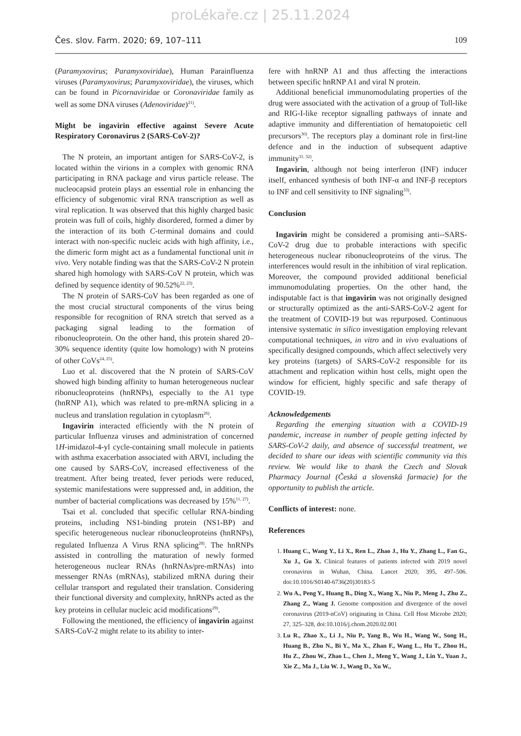proLékaře.cz | 25.11.2024
Čes. slov. Farm. 2020; 69, 107–111 109
(Paramyxovirus; Paramyxoviridae), Human Parainfluenza viruses (Paramyxovirus; Paramyxoviridae), the viruses, which can be found in Picornaviridae or Coronaviridae family as well as some DNA viruses (Adenoviridae)<sup>21)</sup>.
Might be ingavirin effective against Severe Acute Respiratory Coronavirus 2 (SARS-CoV-2)?
The N protein, an important antigen for SARS-CoV-2, is located within the virions in a complex with genomic RNA participating in RNA package and virus particle release. The nucleocapsid protein plays an essential role in enhancing the efficiency of subgenomic viral RNA transcription as well as viral replication. It was observed that this highly charged basic protein was full of coils, highly disordered, formed a dimer by the interaction of its both C-terminal domains and could interact with non-specific nucleic acids with high affinity, i.e., the dimeric form might act as a fundamental functional unit in vivo. Very notable finding was that the SARS-CoV-2 N protein shared high homology with SARS-CoV N protein, which was defined by sequence identity of 90.52%<sup>22, 23)</sup>.
The N protein of SARS-CoV has been regarded as one of the most crucial structural components of the virus being responsible for recognition of RNA stretch that served as a packaging signal leading to the formation of ribonucleoprotein. On the other hand, this protein shared 20–30% sequence identity (quite low homology) with N proteins of other CoVs<sup>24, 25)</sup>.
Luo et al. discovered that the N protein of SARS-CoV showed high binding affinity to human heterogeneous nuclear ribonucleoproteins (hnRNPs), especially to the A1 type (hnRNP A1), which was related to pre-mRNA splicing in a nucleus and translation regulation in cytoplasm<sup>26)</sup>.
Ingavirin interacted efficiently with the N protein of particular Influenza viruses and administration of concerned 1H-imidazol-4-yl cycle-containing small molecule in patients with asthma exacerbation associated with ARVI, including the one caused by SARS-CoV, increased effectiveness of the treatment. After being treated, fever periods were reduced, systemic manifestations were suppressed and, in addition, the number of bacterial complications was decreased by 15%<sup>11, 27)</sup>.
Tsai et al. concluded that specific cellular RNA-binding proteins, including NS1-binding protein (NS1-BP) and specific heterogeneous nuclear ribonucleoproteins (hnRNPs), regulated Influenza A Virus RNA splicing<sup>28)</sup>. The hnRNPs assisted in controlling the maturation of newly formed heterogeneous nuclear RNAs (hnRNAs/pre-mRNAs) into messenger RNAs (mRNAs), stabilized mRNA during their cellular transport and regulated their translation. Considering their functional diversity and complexity, hnRNPs acted as the key proteins in cellular nucleic acid modifications<sup>29)</sup>.
Following the mentioned, the efficiency of ingavirin against SARS-CoV-2 might relate to its ability to inter-
fere with hnRNP A1 and thus affecting the interactions between specific hnRNP A1 and viral N protein.
Additional beneficial immunomodulating properties of the drug were associated with the activation of a group of Toll-like and RIG-I-like receptor signalling pathways of innate and adaptive immunity and differentiation of hematopoietic cell precursors<sup>30)</sup>. The receptors play a dominant role in first-line defence and in the induction of subsequent adaptive immunity<sup>31, 32)</sup>.
Ingavirin, although not being interferon (INF) inducer itself, enhanced synthesis of both INF-α and INF-β receptors to INF and cell sensitivity to INF signaling<sup>33)</sup>.
Conclusion
Ingavirin might be considered a promising anti--SARS-CoV-2 drug due to probable interactions with specific heterogeneous nuclear ribonucleoproteins of the virus. The interferences would result in the inhibition of viral replication. Moreover, the compound provided additional beneficial immunomodulating properties. On the other hand, the indisputable fact is that ingavirin was not originally designed or structurally optimized as the anti-SARS-CoV-2 agent for the treatment of COVID-19 but was repurposed. Continuous intensive systematic in silico investigation employing relevant computational techniques, in vitro and in vivo evaluations of specifically designed compounds, which affect selectively very key proteins (targets) of SARS-CoV-2 responsible for its attachment and replication within host cells, might open the window for efficient, highly specific and safe therapy of COVID-19.
Acknowledgements
Regarding the emerging situation with a COVID-19 pandemic, increase in number of people getting infected by SARS-CoV-2 daily, and absence of successful treatment, we decided to share our ideas with scientific community via this review. We would like to thank the Czech and Slovak Pharmacy Journal (Česká a slovenská farmacie) for the opportunity to publish the article.
Conflicts of interest: none.
References
1. Huang C., Wang Y., Li X., Ren L., Zhao J., Hu Y., Zhang L., Fan G., Xu J., Gu X. Clinical features of patients infected with 2019 novel coronavirus in Wuhan, China. Lancet 2020; 395, 497–506. doi:10.1016/S0140-6736(20)30183-5
2. Wu A., Peng Y., Huang B., Ding X., Wang X., Niu P., Meng J., Zhu Z., Zhang Z., Wang J. Genome composition and divergence of the novel coronavirus (2019-nCoV) originating in China. Cell Host Microbe 2020; 27, 325–328, doi:10.1016/j.chom.2020.02.001
3. Lu R., Zhao X., Li J., Niu P., Yang B., Wu H., Wang W., Song H., Huang B., Zhu N., Bi Y., Ma X., Zhan F., Wang L., Hu T., Zhou H., Hu Z., Zhou W., Zhao L., Chen J., Meng Y., Wang J., Lin Y., Yuan J., Xie Z., Ma J., Liu W. J., Wang D., Xu W.,